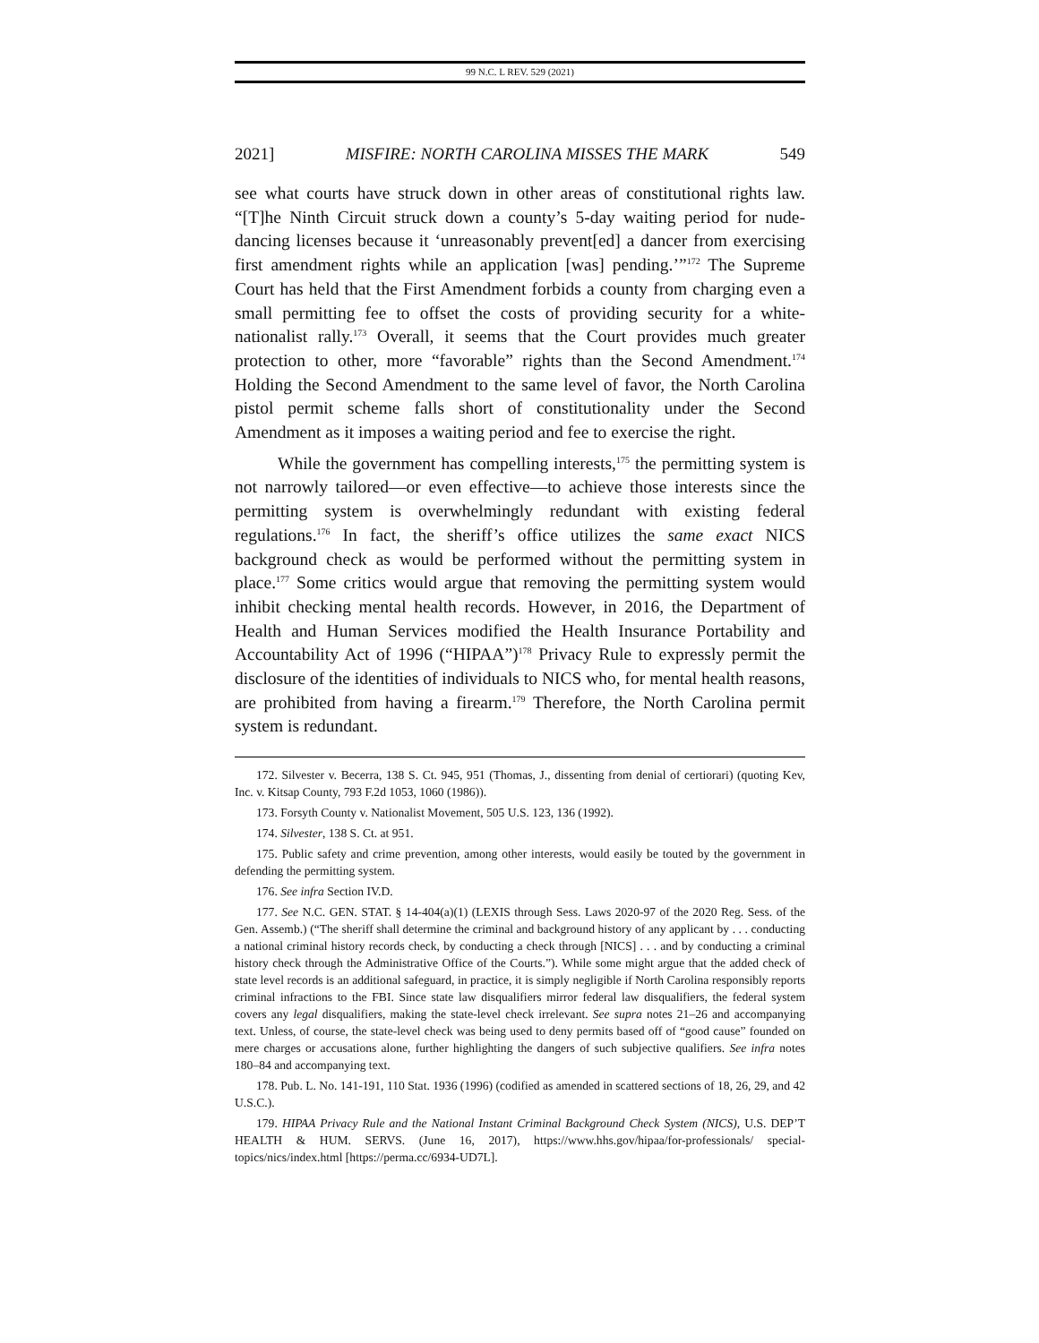99 N.C. L REV. 529 (2021)
2021] MISFIRE: NORTH CAROLINA MISSES THE MARK 549
see what courts have struck down in other areas of constitutional rights law. “[T]he Ninth Circuit struck down a county’s 5-day waiting period for nude-dancing licenses because it ‘unreasonably prevent[ed] a dancer from exercising first amendment rights while an application [was] pending.’”<sup>172</sup> The Supreme Court has held that the First Amendment forbids a county from charging even a small permitting fee to offset the costs of providing security for a white-nationalist rally.<sup>173</sup> Overall, it seems that the Court provides much greater protection to other, more “favorable” rights than the Second Amendment.<sup>174</sup> Holding the Second Amendment to the same level of favor, the North Carolina pistol permit scheme falls short of constitutionality under the Second Amendment as it imposes a waiting period and fee to exercise the right.
While the government has compelling interests,<sup>175</sup> the permitting system is not narrowly tailored—or even effective—to achieve those interests since the permitting system is overwhelmingly redundant with existing federal regulations.<sup>176</sup> In fact, the sheriff’s office utilizes the same exact NICS background check as would be performed without the permitting system in place.<sup>177</sup> Some critics would argue that removing the permitting system would inhibit checking mental health records. However, in 2016, the Department of Health and Human Services modified the Health Insurance Portability and Accountability Act of 1996 (“HIPAA”)<sup>178</sup> Privacy Rule to expressly permit the disclosure of the identities of individuals to NICS who, for mental health reasons, are prohibited from having a firearm.<sup>179</sup> Therefore, the North Carolina permit system is redundant.
172. Silvester v. Becerra, 138 S. Ct. 945, 951 (Thomas, J., dissenting from denial of certiorari) (quoting Kev, Inc. v. Kitsap County, 793 F.2d 1053, 1060 (1986)).
173. Forsyth County v. Nationalist Movement, 505 U.S. 123, 136 (1992).
174. Silvester, 138 S. Ct. at 951.
175. Public safety and crime prevention, among other interests, would easily be touted by the government in defending the permitting system.
176. See infra Section IV.D.
177. See N.C. GEN. STAT. § 14-404(a)(1) (LEXIS through Sess. Laws 2020-97 of the 2020 Reg. Sess. of the Gen. Assemb.) (“The sheriff shall determine the criminal and background history of any applicant by . . . conducting a national criminal history records check, by conducting a check through [NICS] . . . and by conducting a criminal history check through the Administrative Office of the Courts.”). While some might argue that the added check of state level records is an additional safeguard, in practice, it is simply negligible if North Carolina responsibly reports criminal infractions to the FBI. Since state law disqualifiers mirror federal law disqualifiers, the federal system covers any legal disqualifiers, making the state-level check irrelevant. See supra notes 21–26 and accompanying text. Unless, of course, the state-level check was being used to deny permits based off of “good cause” founded on mere charges or accusations alone, further highlighting the dangers of such subjective qualifiers. See infra notes 180–84 and accompanying text.
178. Pub. L. No. 141-191, 110 Stat. 1936 (1996) (codified as amended in scattered sections of 18, 26, 29, and 42 U.S.C.).
179. HIPAA Privacy Rule and the National Instant Criminal Background Check System (NICS), U.S. DEP’T HEALTH & HUM. SERVS. (June 16, 2017), https://www.hhs.gov/hipaa/for-professionals/ special-topics/nics/index.html [https://perma.cc/6934-UD7L].